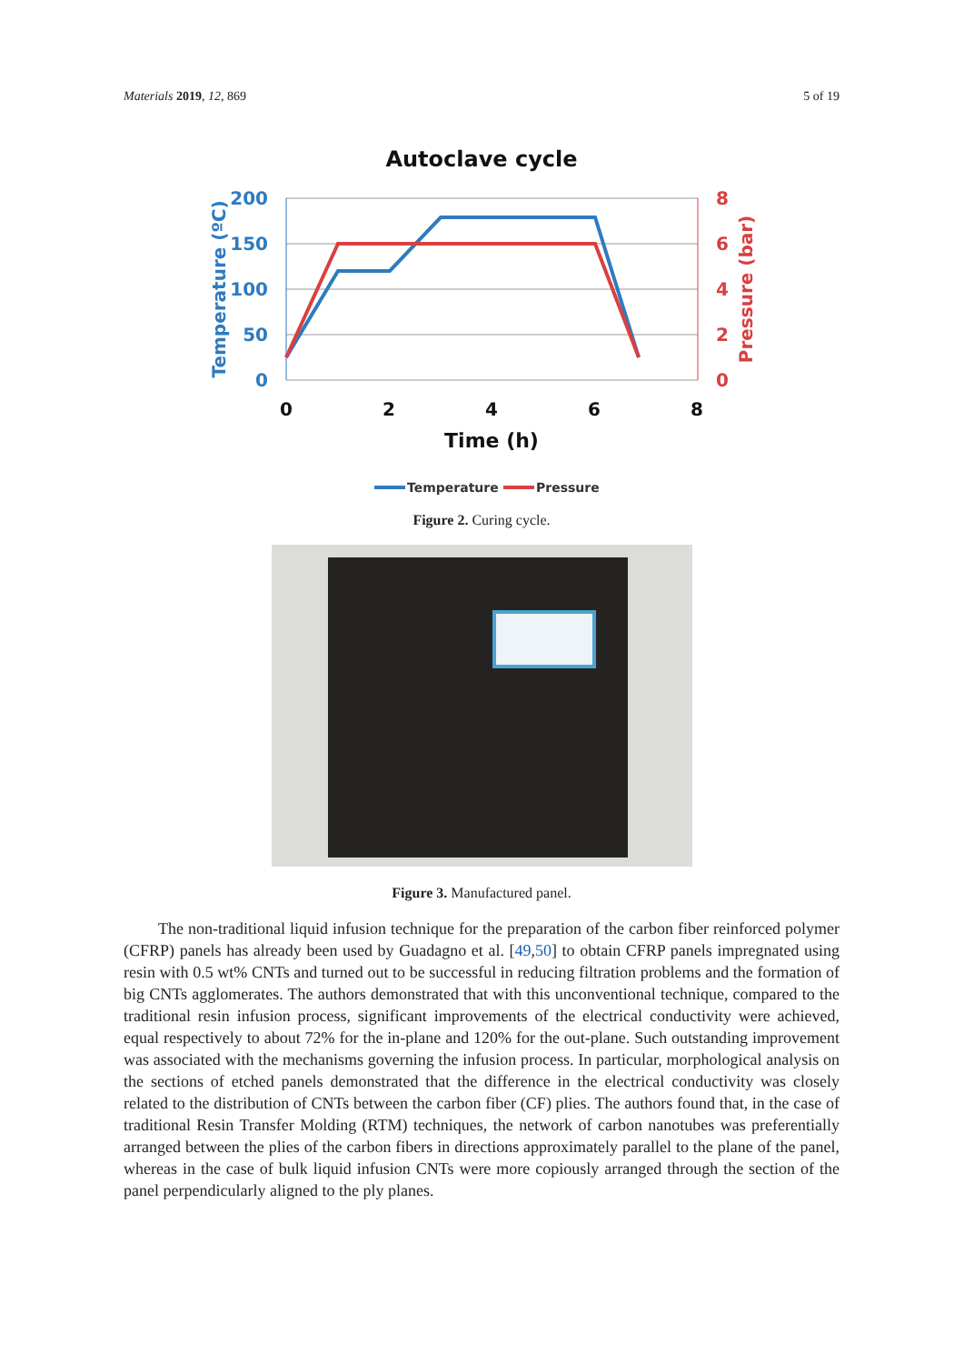Materials 2019, 12, 869 5 of 19
Autoclave cycle
200
150
100
50
0
8
6
4
2
0
0
2
4
6
8
Time (h)
Temperature (ºC)
Pressure (bar)
Temperature
Pressure
Figure 2. Curing cycle.
Figure 3. Manufactured panel.
The non-traditional liquid infusion technique for the preparation of the carbon fiber reinforced polymer (CFRP) panels has already been used by Guadagno et al. [49,50] to obtain CFRP panels impregnated using resin with 0.5 wt% CNTs and turned out to be successful in reducing filtration problems and the formation of big CNTs agglomerates. The authors demonstrated that with this unconventional technique, compared to the traditional resin infusion process, significant improvements of the electrical conductivity were achieved, equal respectively to about 72% for the in-plane and 120% for the out-plane. Such outstanding improvement was associated with the mechanisms governing the infusion process. In particular, morphological analysis on the sections of etched panels demonstrated that the difference in the electrical conductivity was closely related to the distribution of CNTs between the carbon fiber (CF) plies. The authors found that, in the case of traditional Resin Transfer Molding (RTM) techniques, the network of carbon nanotubes was preferentially arranged between the plies of the carbon fibers in directions approximately parallel to the plane of the panel, whereas in the case of bulk liquid infusion CNTs were more copiously arranged through the section of the panel perpendicularly aligned to the ply planes.